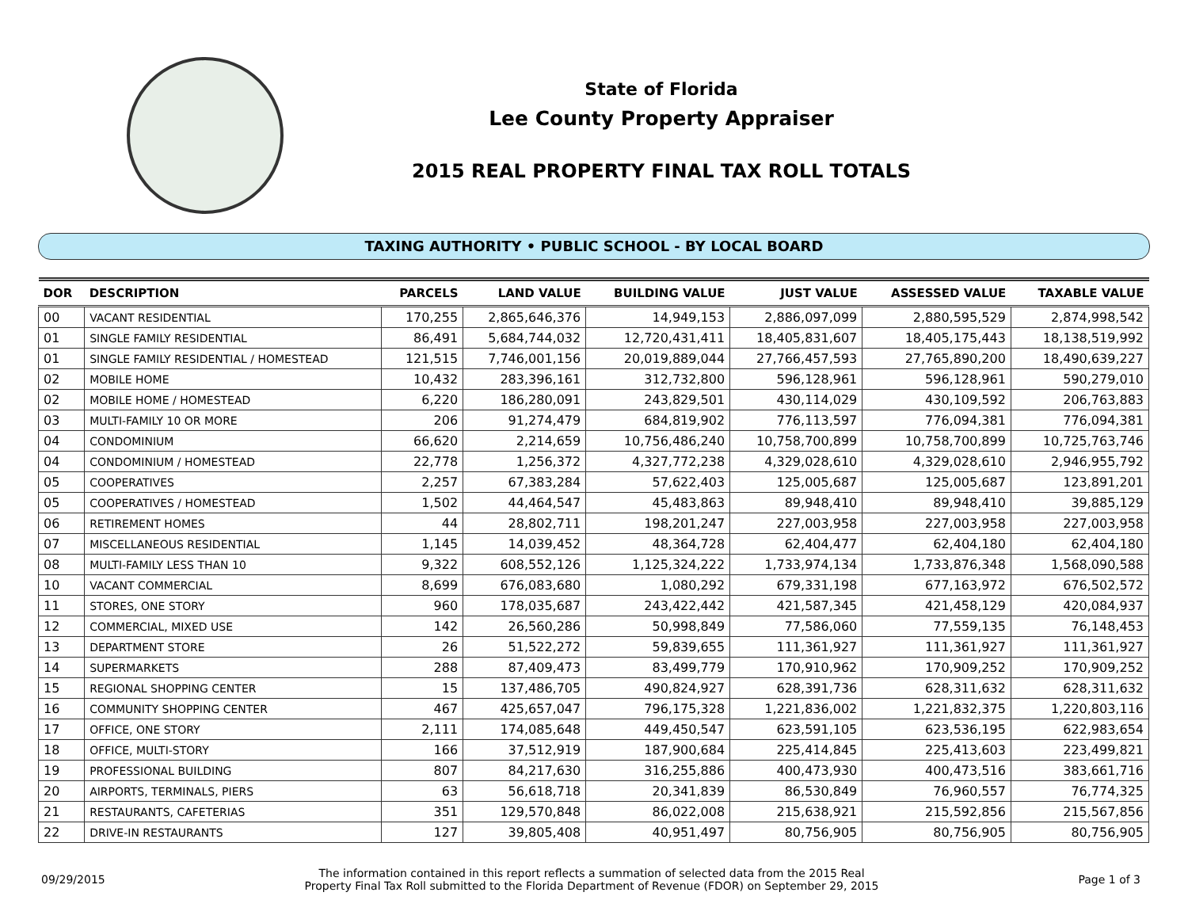State of Florida
Lee County Property Appraiser
2015 REAL PROPERTY FINAL TAX ROLL TOTALS
TAXING AUTHORITY • PUBLIC SCHOOL - BY LOCAL BOARD
| DOR | DESCRIPTION | PARCELS | LAND VALUE | BUILDING VALUE | JUST VALUE | ASSESSED VALUE | TAXABLE VALUE |
| --- | --- | --- | --- | --- | --- | --- | --- |
| 00 | VACANT RESIDENTIAL | 170,255 | 2,865,646,376 | 14,949,153 | 2,886,097,099 | 2,880,595,529 | 2,874,998,542 |
| 01 | SINGLE FAMILY RESIDENTIAL | 86,491 | 5,684,744,032 | 12,720,431,411 | 18,405,831,607 | 18,405,175,443 | 18,138,519,992 |
| 01 | SINGLE FAMILY RESIDENTIAL / HOMESTEAD | 121,515 | 7,746,001,156 | 20,019,889,044 | 27,766,457,593 | 27,765,890,200 | 18,490,639,227 |
| 02 | MOBILE HOME | 10,432 | 283,396,161 | 312,732,800 | 596,128,961 | 596,128,961 | 590,279,010 |
| 02 | MOBILE HOME / HOMESTEAD | 6,220 | 186,280,091 | 243,829,501 | 430,114,029 | 430,109,592 | 206,763,883 |
| 03 | MULTI-FAMILY 10 OR MORE | 206 | 91,274,479 | 684,819,902 | 776,113,597 | 776,094,381 | 776,094,381 |
| 04 | CONDOMINIUM | 66,620 | 2,214,659 | 10,756,486,240 | 10,758,700,899 | 10,758,700,899 | 10,725,763,746 |
| 04 | CONDOMINIUM / HOMESTEAD | 22,778 | 1,256,372 | 4,327,772,238 | 4,329,028,610 | 4,329,028,610 | 2,946,955,792 |
| 05 | COOPERATIVES | 2,257 | 67,383,284 | 57,622,403 | 125,005,687 | 125,005,687 | 123,891,201 |
| 05 | COOPERATIVES / HOMESTEAD | 1,502 | 44,464,547 | 45,483,863 | 89,948,410 | 89,948,410 | 39,885,129 |
| 06 | RETIREMENT HOMES | 44 | 28,802,711 | 198,201,247 | 227,003,958 | 227,003,958 | 227,003,958 |
| 07 | MISCELLANEOUS RESIDENTIAL | 1,145 | 14,039,452 | 48,364,728 | 62,404,477 | 62,404,180 | 62,404,180 |
| 08 | MULTI-FAMILY LESS THAN 10 | 9,322 | 608,552,126 | 1,125,324,222 | 1,733,974,134 | 1,733,876,348 | 1,568,090,588 |
| 10 | VACANT COMMERCIAL | 8,699 | 676,083,680 | 1,080,292 | 679,331,198 | 677,163,972 | 676,502,572 |
| 11 | STORES, ONE STORY | 960 | 178,035,687 | 243,422,442 | 421,587,345 | 421,458,129 | 420,084,937 |
| 12 | COMMERCIAL, MIXED USE | 142 | 26,560,286 | 50,998,849 | 77,586,060 | 77,559,135 | 76,148,453 |
| 13 | DEPARTMENT STORE | 26 | 51,522,272 | 59,839,655 | 111,361,927 | 111,361,927 | 111,361,927 |
| 14 | SUPERMARKETS | 288 | 87,409,473 | 83,499,779 | 170,910,962 | 170,909,252 | 170,909,252 |
| 15 | REGIONAL SHOPPING CENTER | 15 | 137,486,705 | 490,824,927 | 628,391,736 | 628,311,632 | 628,311,632 |
| 16 | COMMUNITY SHOPPING CENTER | 467 | 425,657,047 | 796,175,328 | 1,221,836,002 | 1,221,832,375 | 1,220,803,116 |
| 17 | OFFICE, ONE STORY | 2,111 | 174,085,648 | 449,450,547 | 623,591,105 | 623,536,195 | 622,983,654 |
| 18 | OFFICE, MULTI-STORY | 166 | 37,512,919 | 187,900,684 | 225,414,845 | 225,413,603 | 223,499,821 |
| 19 | PROFESSIONAL BUILDING | 807 | 84,217,630 | 316,255,886 | 400,473,930 | 400,473,516 | 383,661,716 |
| 20 | AIRPORTS, TERMINALS, PIERS | 63 | 56,618,718 | 20,341,839 | 86,530,849 | 76,960,557 | 76,774,325 |
| 21 | RESTAURANTS, CAFETERIAS | 351 | 129,570,848 | 86,022,008 | 215,638,921 | 215,592,856 | 215,567,856 |
| 22 | DRIVE-IN RESTAURANTS | 127 | 39,805,408 | 40,951,497 | 80,756,905 | 80,756,905 | 80,756,905 |
09/29/2015 The information contained in this report reflects a summation of selected data from the 2015 Real
Property Final Tax Roll submitted to the Florida Department of Revenue (FDOR) on September 29, 2015 Page 1 of 3